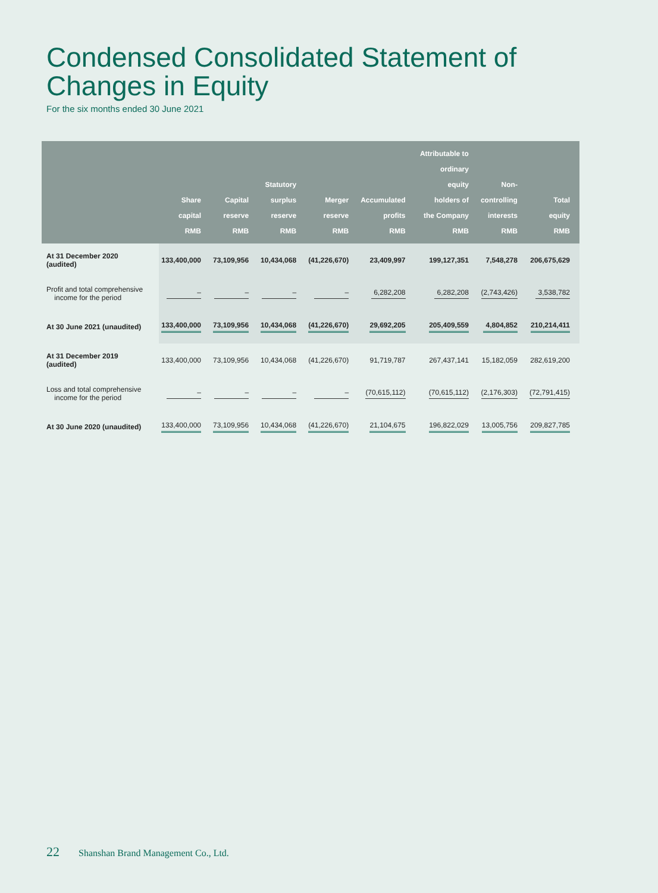Condensed Consolidated Statement of
Changes in Equity
For the six months ended 30 June 2021
| | Share capital RMB | Capital reserve RMB | Statutory surplus reserve RMB | Merger reserve RMB | Accumulated profits RMB | Attributable to ordinary equity holders of the Company RMB | Non- controlling interests RMB | Total equity RMB |
| --- | --- | --- | --- | --- | --- | --- | --- | --- |
| At 31 December 2020 (audited) | 133,400,000 | 73,109,956 | 10,434,068 | (41,226,670) | 23,409,997 | 199,127,351 | 7,548,278 | 206,675,629 |
| Profit and total comprehensive income for the period | – | – | – | – | 6,282,208 | 6,282,208 | (2,743,426) | 3,538,782 |
| At 30 June 2021 (unaudited) | 133,400,000 | 73,109,956 | 10,434,068 | (41,226,670) | 29,692,205 | 205,409,559 | 4,804,852 | 210,214,411 |
| At 31 December 2019 (audited) | 133,400,000 | 73,109,956 | 10,434,068 | (41,226,670) | 91,719,787 | 267,437,141 | 15,182,059 | 282,619,200 |
| Loss and total comprehensive income for the period | – | – | – | – | (70,615,112) | (70,615,112) | (2,176,303) | (72,791,415) |
| At 30 June 2020 (unaudited) | 133,400,000 | 73,109,956 | 10,434,068 | (41,226,670) | 21,104,675 | 196,822,029 | 13,005,756 | 209,827,785 |
22 Shanshan Brand Management Co., Ltd.